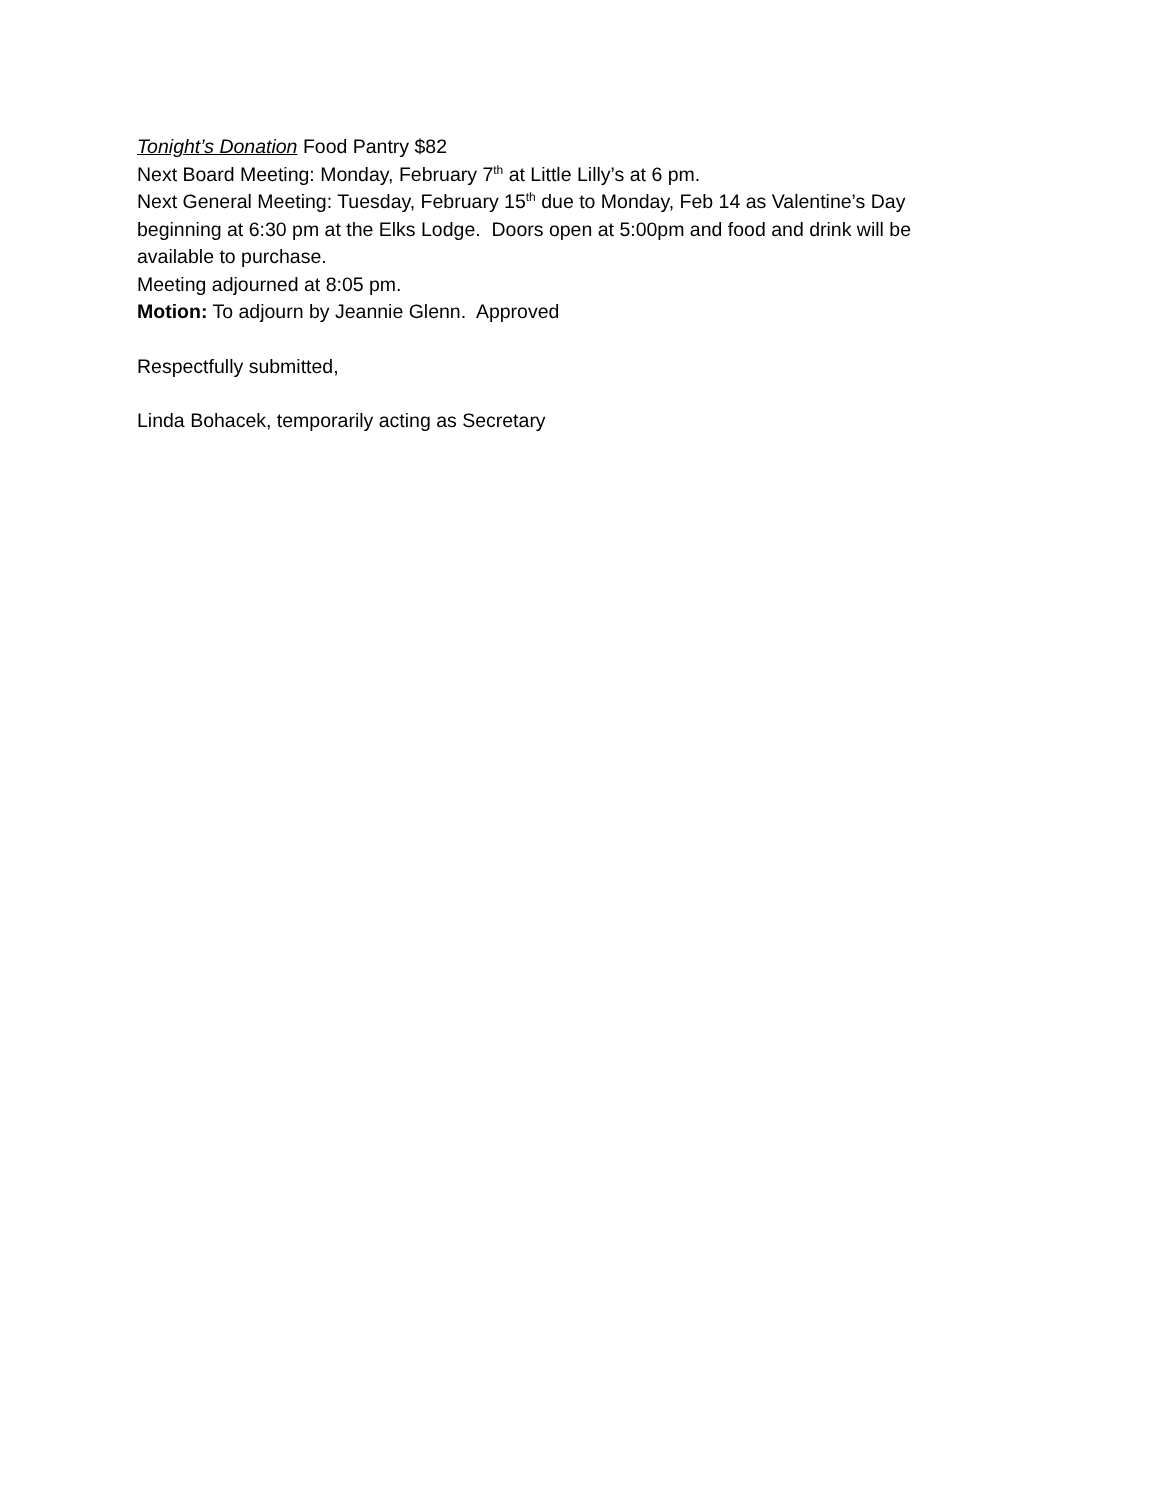Tonight’s Donation Food Pantry $82
Next Board Meeting: Monday, February 7<sup>th</sup> at Little Lilly’s at 6 pm.
Next General Meeting: Tuesday, February 15<sup>th</sup> due to Monday, Feb 14 as Valentine’s Day beginning at 6:30 pm at the Elks Lodge. Doors open at 5:00pm and food and drink will be available to purchase.
Meeting adjourned at 8:05 pm.
Motion: To adjourn by Jeannie Glenn. Approved
Respectfully submitted,
Linda Bohacek, temporarily acting as Secretary